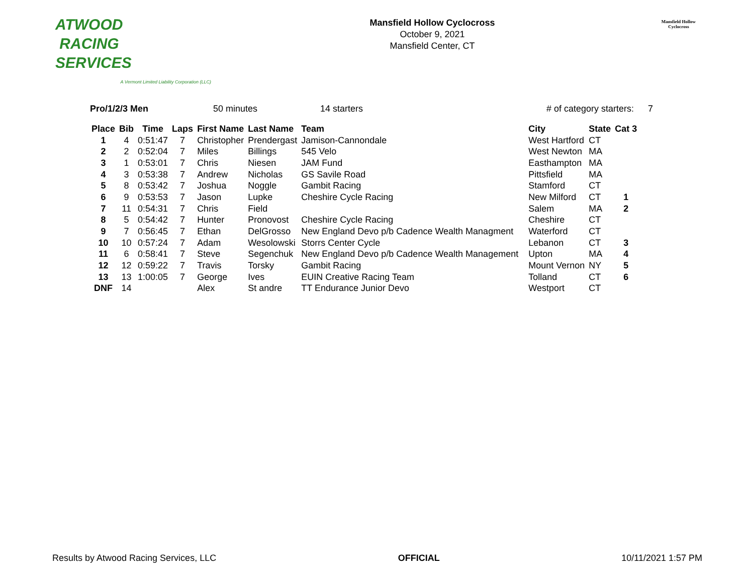ATWOOD
RACING
SERVICES
A Vermont Limited Liability Corporation (LLC)
Mansfield Hollow Cyclocross
October 9, 2021
Mansfield Center, CT
Mansfield Hollow
Cyclocross
Pro/1/2/3 Men 50 minutes 14 starters # of category starters: 7
| Place | Bib | Time | Laps | First Name | Last Name | Team | City | State | Cat 3 |
| --- | --- | --- | --- | --- | --- | --- | --- | --- | --- |
| 1 | 4 | 0:51:47 | 7 | Christopher | Prendergast | Jamison-Cannondale | West Hartford | CT | |
| 2 | 2 | 0:52:04 | 7 | Miles | Billings | 545 Velo | West Newton | MA | |
| 3 | 1 | 0:53:01 | 7 | Chris | Niesen | JAM Fund | Easthampton | MA | |
| 4 | 3 | 0:53:38 | 7 | Andrew | Nicholas | GS Savile Road | Pittsfield | MA | |
| 5 | 8 | 0:53:42 | 7 | Joshua | Noggle | Gambit Racing | Stamford | CT | |
| 6 | 9 | 0:53:53 | 7 | Jason | Lupke | Cheshire Cycle Racing | New Milford | CT | 1 |
| 7 | 11 | 0:54:31 | 7 | Chris | Field | | Salem | MA | 2 |
| 8 | 5 | 0:54:42 | 7 | Hunter | Pronovost | Cheshire Cycle Racing | Cheshire | CT | |
| 9 | 7 | 0:56:45 | 7 | Ethan | DelGrosso | New England Devo p/b Cadence Wealth Managment | Waterford | CT | |
| 10 | 10 | 0:57:24 | 7 | Adam | Wesolowski | Storrs Center Cycle | Lebanon | CT | 3 |
| 11 | 6 | 0:58:41 | 7 | Steve | Segenchuk | New England Devo p/b Cadence Wealth Management | Upton | MA | 4 |
| 12 | 12 | 0:59:22 | 7 | Travis | Torsky | Gambit Racing | Mount Vernon | NY | 5 |
| 13 | 13 | 1:00:05 | 7 | George | Ives | EUIN Creative Racing Team | Tolland | CT | 6 |
| DNF | 14 | | | Alex | St andre | TT Endurance Junior Devo | Westport | CT | |
Results by Atwood Racing Services, LLC OFFICIAL 10/11/2021 1:57 PM